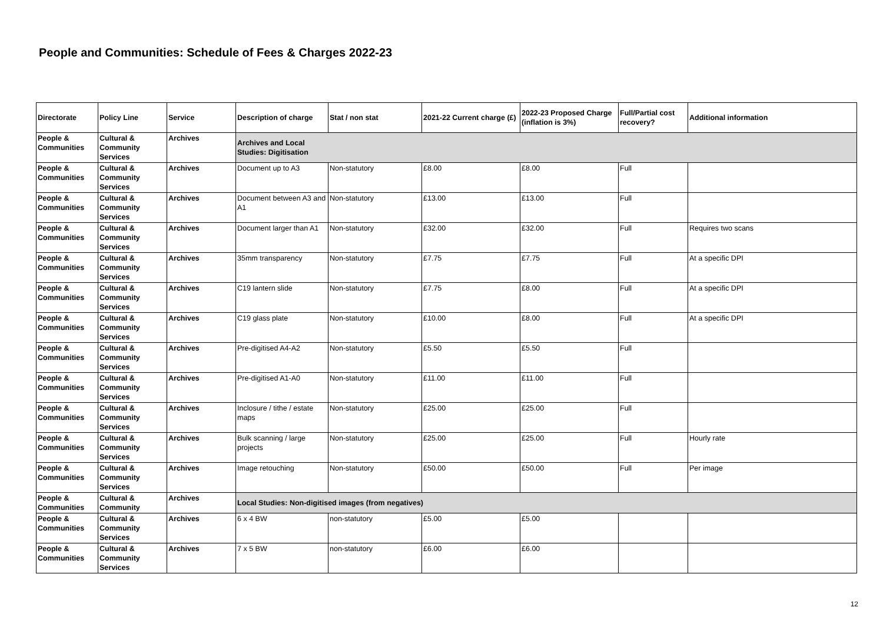People and Communities: Schedule of Fees & Charges 2022-23
| Directorate | Policy Line | Service | Description of charge | Stat / non stat | 2021-22 Current charge (£) | 2022-23 Proposed Charge (inflation is 3%) | Full/Partial cost recovery? | Additional information |
| --- | --- | --- | --- | --- | --- | --- | --- | --- |
| People & Communities | Cultural & Community Services | Archives | Archives and Local Studies: Digitisation | | | | | |
| People & Communities | Cultural & Community Services | Archives | Document up to A3 | Non-statutory | £8.00 | £8.00 | Full | |
| People & Communities | Cultural & Community Services | Archives | Document between A3 and A1 | Non-statutory | £13.00 | £13.00 | Full | |
| People & Communities | Cultural & Community Services | Archives | Document larger than A1 | Non-statutory | £32.00 | £32.00 | Full | Requires two scans |
| People & Communities | Cultural & Community Services | Archives | 35mm transparency | Non-statutory | £7.75 | £7.75 | Full | At a specific DPI |
| People & Communities | Cultural & Community Services | Archives | C19 lantern slide | Non-statutory | £7.75 | £8.00 | Full | At a specific DPI |
| People & Communities | Cultural & Community Services | Archives | C19 glass plate | Non-statutory | £10.00 | £8.00 | Full | At a specific DPI |
| People & Communities | Cultural & Community Services | Archives | Pre-digitised A4-A2 | Non-statutory | £5.50 | £5.50 | Full | |
| People & Communities | Cultural & Community Services | Archives | Pre-digitised A1-A0 | Non-statutory | £11.00 | £11.00 | Full | |
| People & Communities | Cultural & Community Services | Archives | Inclosure / tithe / estate maps | Non-statutory | £25.00 | £25.00 | Full | |
| People & Communities | Cultural & Community Services | Archives | Bulk scanning / large projects | Non-statutory | £25.00 | £25.00 | Full | Hourly rate |
| People & Communities | Cultural & Community Services | Archives | Image retouching | Non-statutory | £50.00 | £50.00 | Full | Per image |
| People & Communities | Cultural & Community | Archives | Local Studies: Non-digitised images (from negatives) | | | | | |
| People & Communities | Cultural & Community Services | Archives | 6 x 4 BW | non-statutory | £5.00 | £5.00 | | |
| People & Communities | Cultural & Community Services | Archives | 7 x 5 BW | non-statutory | £6.00 | £6.00 | | |
12